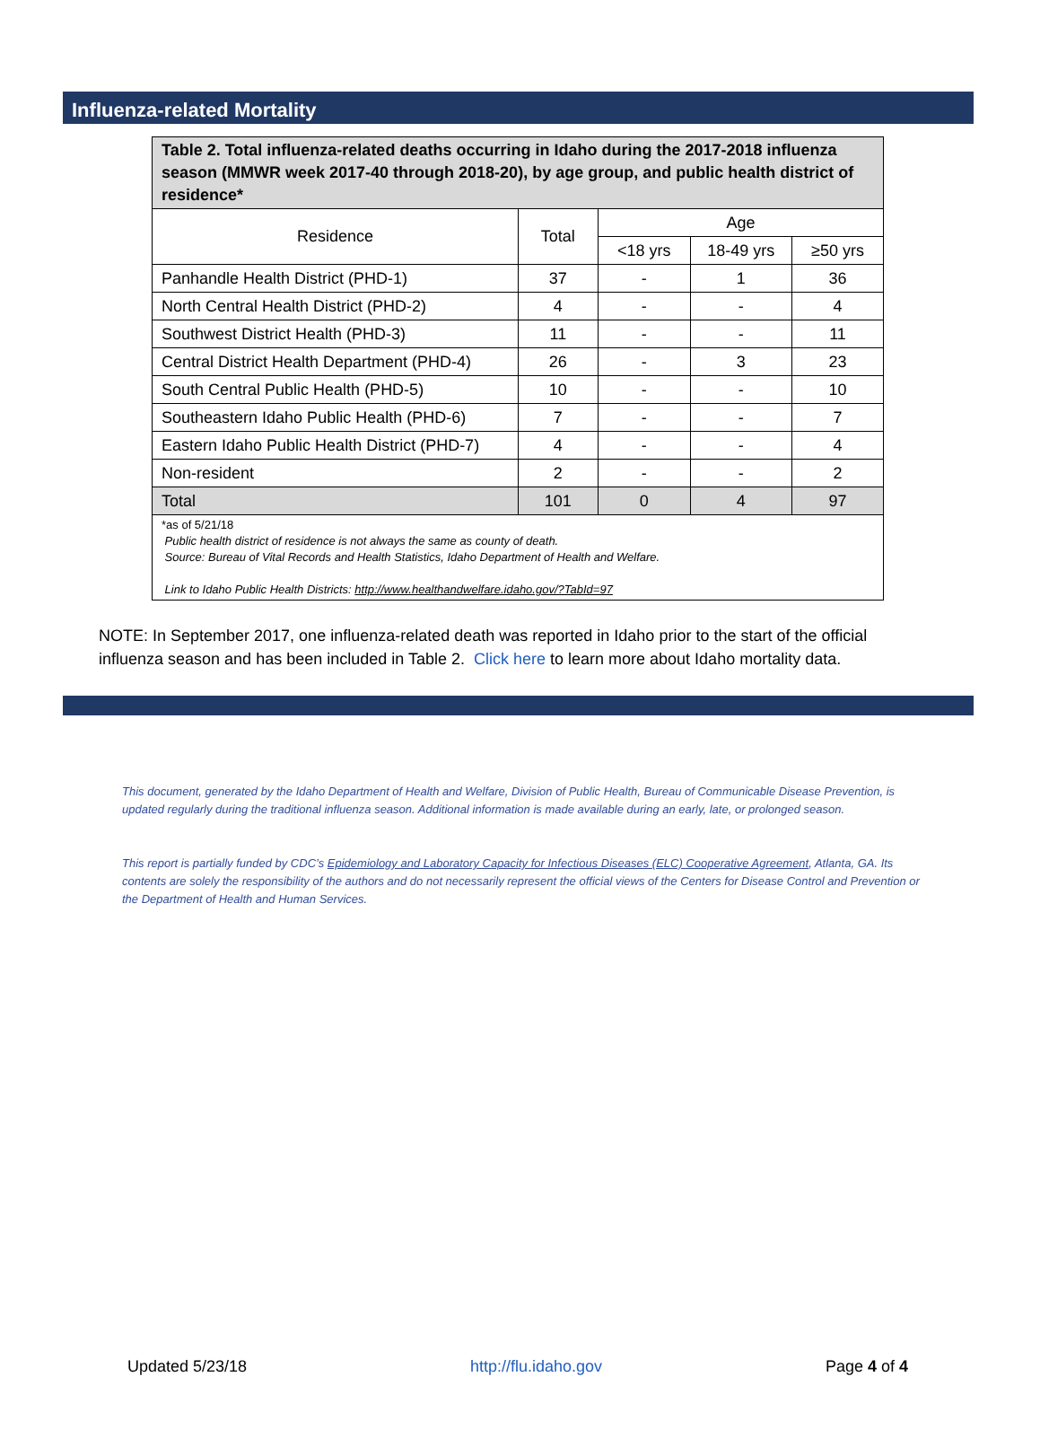Influenza-related Mortality
| Table 2. Total influenza-related deaths occurring in Idaho during the 2017-2018 influenza season (MMWR week 2017-40 through 2018-20), by age group, and public health district of residence* | | | | |
| --- | --- | --- | --- | --- |
| Residence | Total | Age | | |
| | | <18 yrs | 18-49 yrs | ≥50 yrs |
| Panhandle Health District (PHD-1) | 37 | - | 1 | 36 |
| North Central Health District (PHD-2) | 4 | - | - | 4 |
| Southwest District Health (PHD-3) | 11 | - | - | 11 |
| Central District Health Department (PHD-4) | 26 | - | 3 | 23 |
| South Central Public Health (PHD-5) | 10 | - | - | 10 |
| Southeastern Idaho Public Health (PHD-6) | 7 | - | - | 7 |
| Eastern Idaho Public Health District (PHD-7) | 4 | - | - | 4 |
| Non-resident | 2 | - | - | 2 |
| Total | 101 | 0 | 4 | 97 |
| *as of 5/21/18 Public health district of residence is not always the same as county of death. Source: Bureau of Vital Records and Health Statistics, Idaho Department of Health and Welfare. Link to Idaho Public Health Districts: http://www.healthandwelfare.idaho.gov/?TabId=97 | | | | |
NOTE: In September 2017, one influenza-related death was reported in Idaho prior to the start of the official influenza season and has been included in Table 2. Click here to learn more about Idaho mortality data.
This document, generated by the Idaho Department of Health and Welfare, Division of Public Health, Bureau of Communicable Disease Prevention, is updated regularly during the traditional influenza season. Additional information is made available during an early, late, or prolonged season.
This report is partially funded by CDC’s Epidemiology and Laboratory Capacity for Infectious Diseases (ELC) Cooperative Agreement, Atlanta, GA. Its contents are solely the responsibility of the authors and do not necessarily represent the official views of the Centers for Disease Control and Prevention or the Department of Health and Human Services.
Updated 5/23/18 http://flu.idaho.gov Page 4 of 4